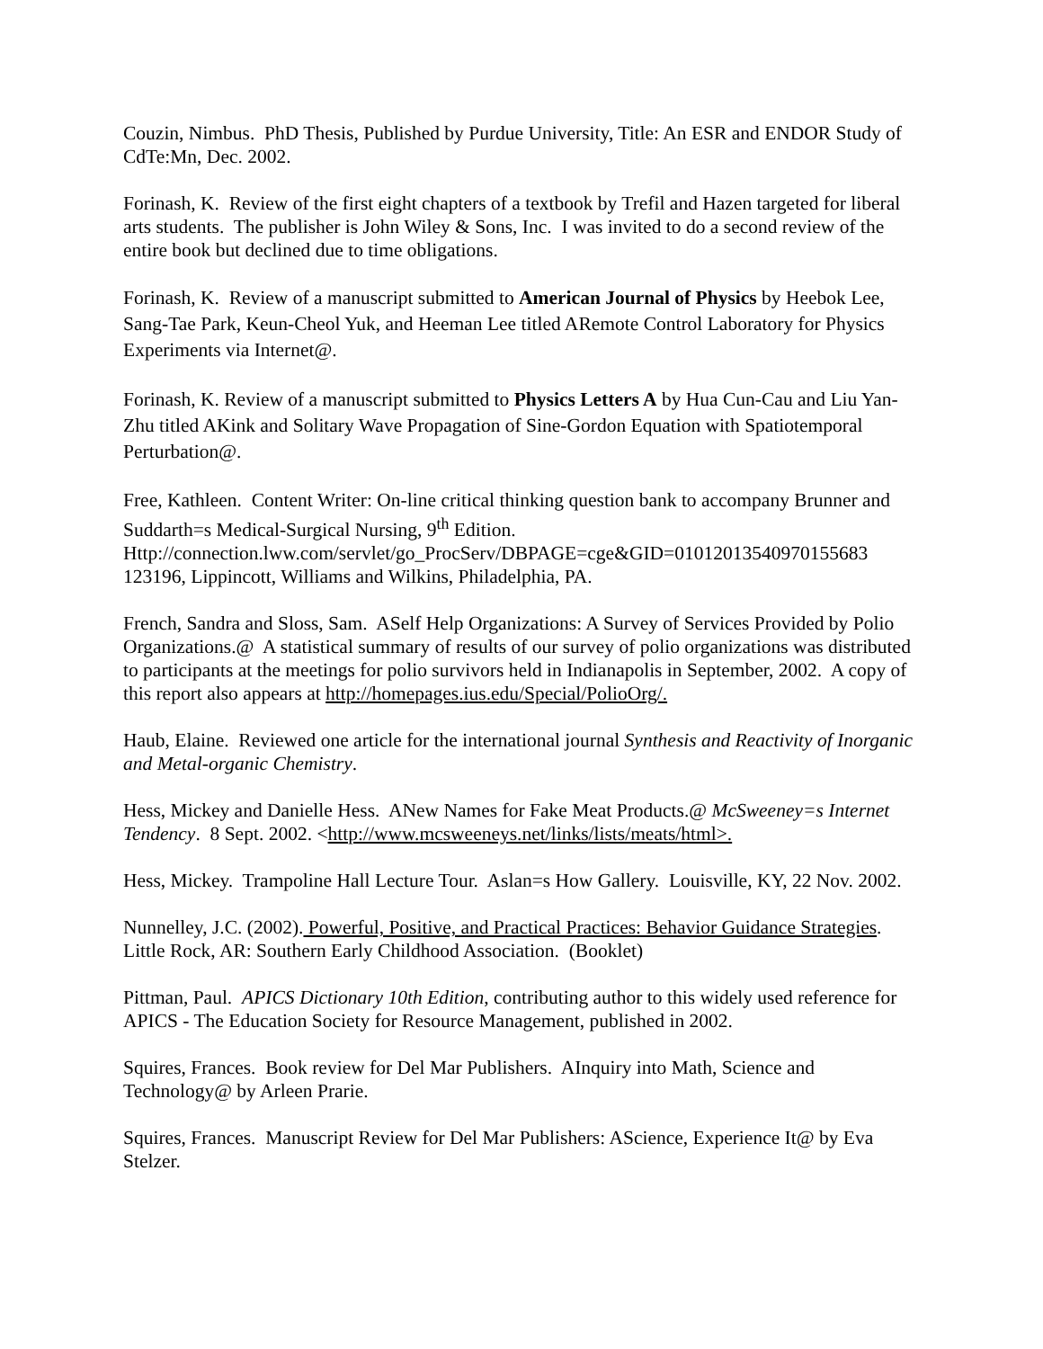Couzin, Nimbus. PhD Thesis, Published by Purdue University, Title: An ESR and ENDOR Study of CdTe:Mn, Dec. 2002.
Forinash, K. Review of the first eight chapters of a textbook by Trefil and Hazen targeted for liberal arts students. The publisher is John Wiley & Sons, Inc. I was invited to do a second review of the entire book but declined due to time obligations.
Forinash, K. Review of a manuscript submitted to American Journal of Physics by Heebok Lee, Sang-Tae Park, Keun-Cheol Yuk, and Heeman Lee titled ARemote Control Laboratory for Physics Experiments via Internet@.
Forinash, K. Review of a manuscript submitted to Physics Letters A by Hua Cun-Cau and Liu Yan-Zhu titled AKink and Solitary Wave Propagation of Sine-Gordon Equation with Spatiotemporal Perturbation@.
Free, Kathleen. Content Writer: On-line critical thinking question bank to accompany Brunner and Suddarth=s Medical-Surgical Nursing, 9<sup>th</sup> Edition. Http://connection.lww.com/servlet/go_ProcServ/DBPAGE=cge&GID=01012013540970155683 123196, Lippincott, Williams and Wilkins, Philadelphia, PA.
French, Sandra and Sloss, Sam. ASelf Help Organizations: A Survey of Services Provided by Polio Organizations.@ A statistical summary of results of our survey of polio organizations was distributed to participants at the meetings for polio survivors held in Indianapolis in September, 2002. A copy of this report also appears at http://homepages.ius.edu/Special/PolioOrg/.
Haub, Elaine. Reviewed one article for the international journal Synthesis and Reactivity of Inorganic and Metal-organic Chemistry.
Hess, Mickey and Danielle Hess. ANew Names for Fake Meat Products.@ McSweeney=s Internet Tendency. 8 Sept. 2002. <http://www.mcsweeneys.net/links/lists/meats/html>.
Hess, Mickey. Trampoline Hall Lecture Tour. Aslan=s How Gallery. Louisville, KY, 22 Nov. 2002.
Nunnelley, J.C. (2002). Powerful, Positive, and Practical Practices: Behavior Guidance Strategies. Little Rock, AR: Southern Early Childhood Association. (Booklet)
Pittman, Paul. APICS Dictionary 10th Edition, contributing author to this widely used reference for APICS - The Education Society for Resource Management, published in 2002.
Squires, Frances. Book review for Del Mar Publishers. AInquiry into Math, Science and Technology@ by Arleen Prarie.
Squires, Frances. Manuscript Review for Del Mar Publishers: AScience, Experience It@ by Eva Stelzer.